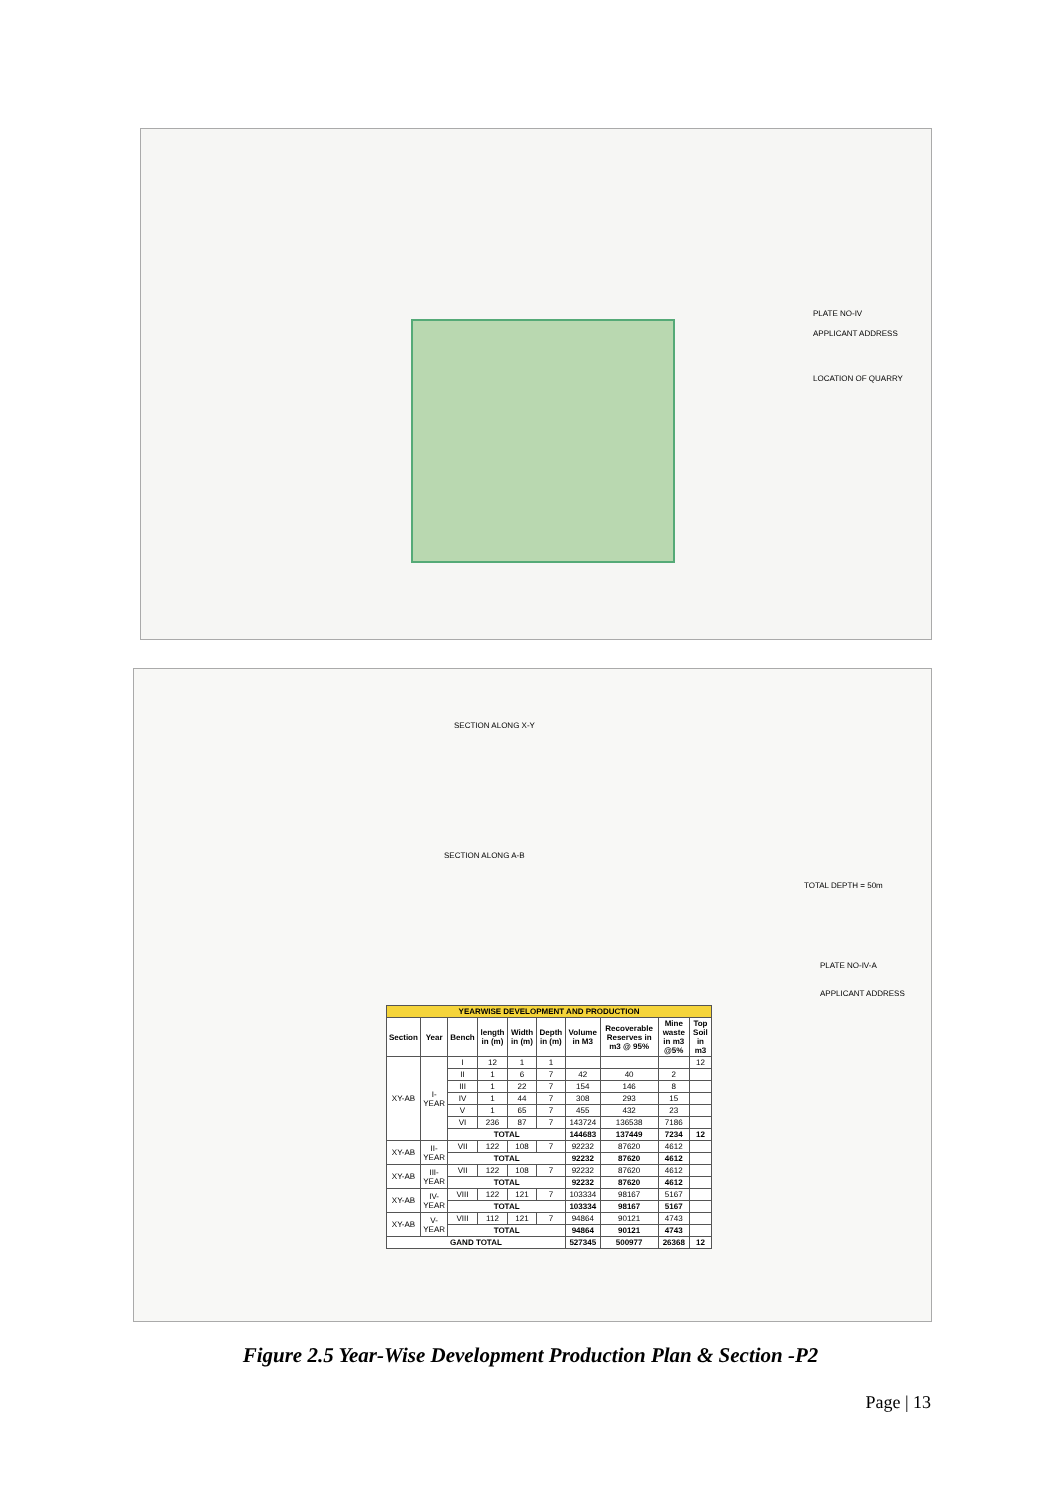PLATE NO-IV
APPLICANT ADDRESS
LOCATION OF QUARRY
SECTION ALONG X-Y
SECTION ALONG A-B
TOTAL DEPTH = 50m
PLATE NO-IV-A
APPLICANT ADDRESS
| YEARWISE DEVELOPMENT AND PRODUCTION | | | | | | | | | |
| --- | --- | --- | --- | --- | --- | --- | --- | --- | --- |
| Section | Year | Bench | length in (m) | Width in (m) | Depth in (m) | Volume in M3 | Recoverable Reserves in m3 @ 95% | Mine waste in m3 @5% | Top Soil in m3 |
| XY-AB | I-YEAR | I | 12 | 1 | 1 | | | | 12 |
| | | II | 1 | 6 | 7 | 42 | 40 | 2 | |
| | | III | 1 | 22 | 7 | 154 | 146 | 8 | |
| | | IV | 1 | 44 | 7 | 308 | 293 | 15 | |
| | | V | 1 | 65 | 7 | 455 | 432 | 23 | |
| | | VI | 236 | 87 | 7 | 143724 | 136538 | 7186 | |
| | | TOTAL | | | | 144683 | 137449 | 7234 | 12 |
| XY-AB | II-YEAR | VII | 122 | 108 | 7 | 92232 | 87620 | 4612 | |
| | | TOTAL | | | | 92232 | 87620 | 4612 | |
| XY-AB | III-YEAR | VII | 122 | 108 | 7 | 92232 | 87620 | 4612 | |
| | | TOTAL | | | | 92232 | 87620 | 4612 | |
| XY-AB | IV-YEAR | VIII | 122 | 121 | 7 | 103334 | 98167 | 5167 | |
| | | TOTAL | | | | 103334 | 98167 | 5167 | |
| XY-AB | V-YEAR | VIII | 112 | 121 | 7 | 94864 | 90121 | 4743 | |
| | | TOTAL | | | | 94864 | 90121 | 4743 | |
| GAND TOTAL | | | | | | 527345 | 500977 | 26368 | 12 |
Figure 2.5 Year-Wise Development Production Plan & Section -P2
Page | 13